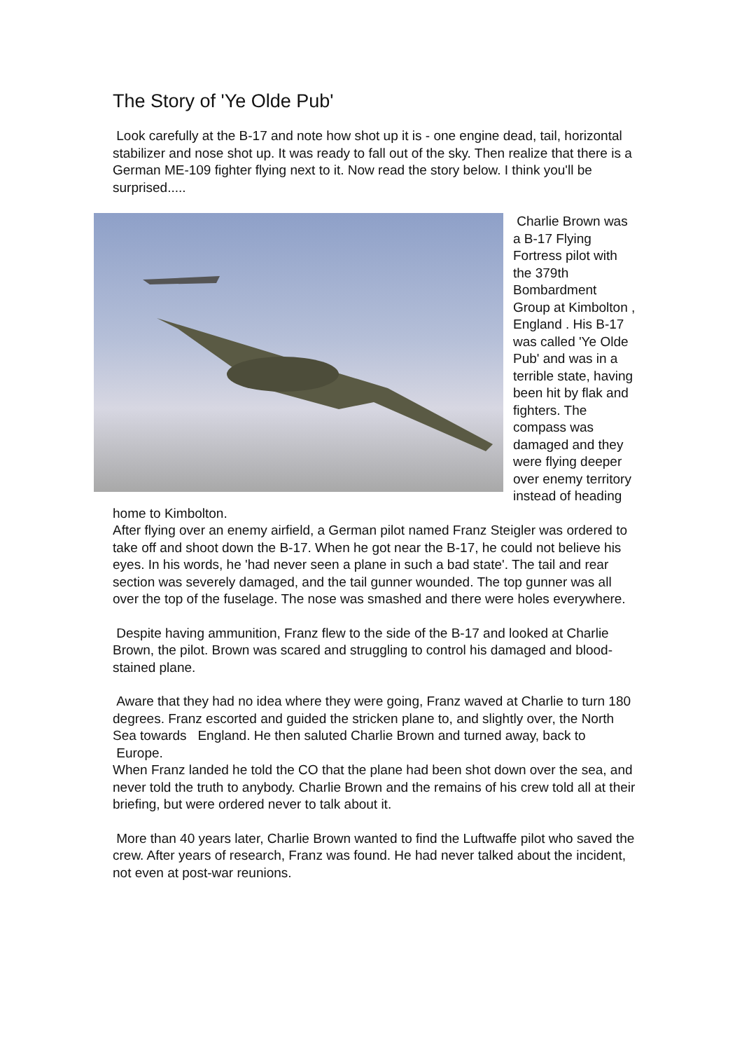The Story of 'Ye Olde Pub'
Look carefully at the B-17 and note how shot up it is - one engine dead, tail, horizontal stabilizer and nose shot up. It was ready to fall out of the sky. Then realize that there is a German ME-109 fighter flying next to it. Now read the story below. I think you'll be surprised.....
Charlie Brown was a B-17 Flying Fortress pilot with the 379th Bombardment Group at Kimbolton , England . His B-17 was called 'Ye Olde Pub' and was in a terrible state, having been hit by flak and fighters. The compass was damaged and they were flying deeper over enemy territory instead of heading home to Kimbolton.
After flying over an enemy airfield, a German pilot named Franz Steigler was ordered to take off and shoot down the B-17. When he got near the B-17, he could not believe his eyes. In his words, he 'had never seen a plane in such a bad state'. The tail and rear section was severely damaged, and the tail gunner wounded. The top gunner was all over the top of the fuselage. The nose was smashed and there were holes everywhere.
Despite having ammunition, Franz flew to the side of the B-17 and looked at Charlie Brown, the pilot. Brown was scared and struggling to control his damaged and blood-stained plane.
Aware that they had no idea where they were going, Franz waved at Charlie to turn 180 degrees. Franz escorted and guided the stricken plane to, and slightly over, the North Sea towards England. He then saluted Charlie Brown and turned away, back to Europe.
When Franz landed he told the CO that the plane had been shot down over the sea, and never told the truth to anybody. Charlie Brown and the remains of his crew told all at their briefing, but were ordered never to talk about it.
More than 40 years later, Charlie Brown wanted to find the Luftwaffe pilot who saved the crew. After years of research, Franz was found. He had never talked about the incident, not even at post-war reunions.